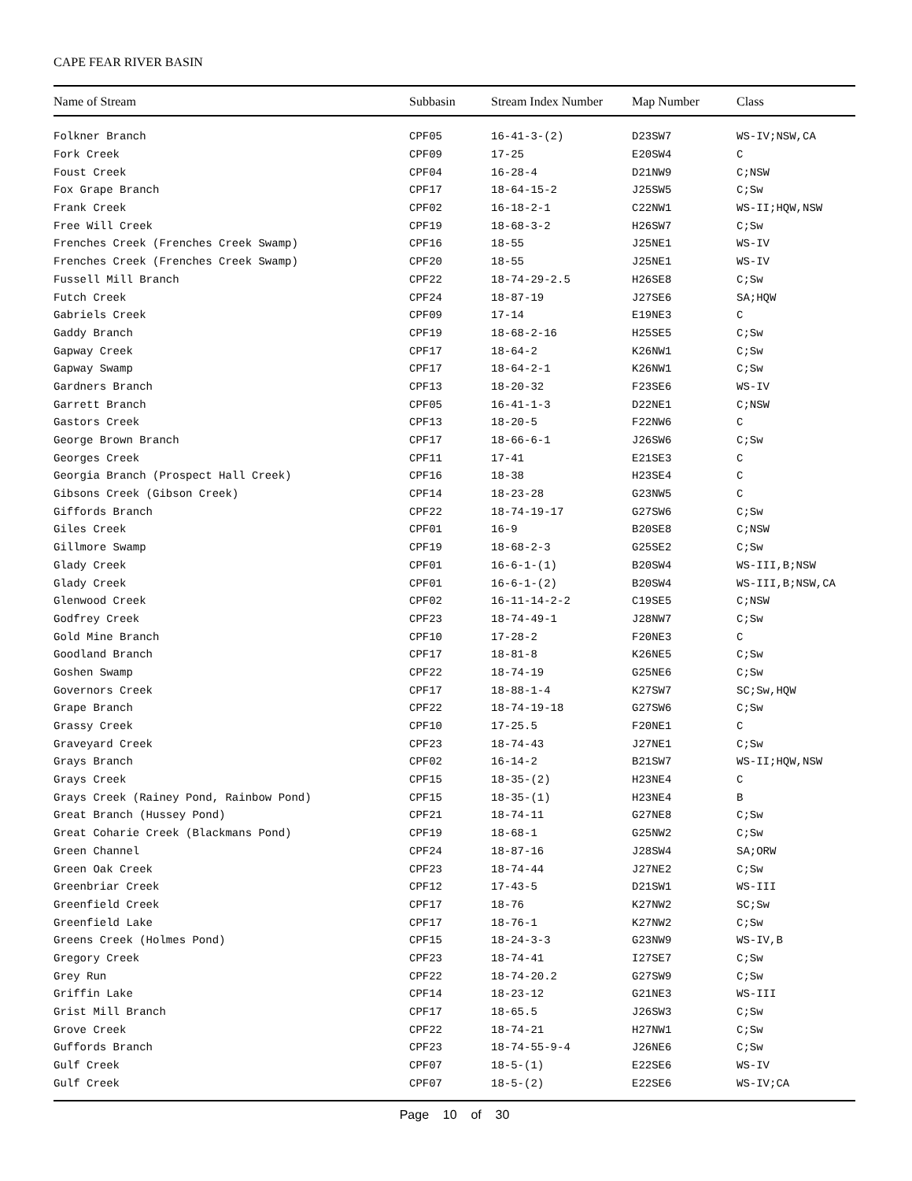CAPE FEAR RIVER BASIN
| Name of Stream | Subbasin | Stream Index Number | Map Number | Class |
| --- | --- | --- | --- | --- |
| Folkner Branch | CPF05 | 16-41-3-(2) | D23SW7 | WS-IV;NSW,CA |
| Fork Creek | CPF09 | 17-25 | E20SW4 | C |
| Foust Creek | CPF04 | 16-28-4 | D21NW9 | C;NSW |
| Fox Grape Branch | CPF17 | 18-64-15-2 | J25SW5 | C;Sw |
| Frank Creek | CPF02 | 16-18-2-1 | C22NW1 | WS-II;HQW,NSW |
| Free Will Creek | CPF19 | 18-68-3-2 | H26SW7 | C;Sw |
| Frenches Creek (Frenches Creek Swamp) | CPF16 | 18-55 | J25NE1 | WS-IV |
| Frenches Creek (Frenches Creek Swamp) | CPF20 | 18-55 | J25NE1 | WS-IV |
| Fussell Mill Branch | CPF22 | 18-74-29-2.5 | H26SE8 | C;Sw |
| Futch Creek | CPF24 | 18-87-19 | J27SE6 | SA;HQW |
| Gabriels Creek | CPF09 | 17-14 | E19NE3 | C |
| Gaddy Branch | CPF19 | 18-68-2-16 | H25SE5 | C;Sw |
| Gapway Creek | CPF17 | 18-64-2 | K26NW1 | C;Sw |
| Gapway Swamp | CPF17 | 18-64-2-1 | K26NW1 | C;Sw |
| Gardners Branch | CPF13 | 18-20-32 | F23SE6 | WS-IV |
| Garrett Branch | CPF05 | 16-41-1-3 | D22NE1 | C;NSW |
| Gastors Creek | CPF13 | 18-20-5 | F22NW6 | C |
| George Brown Branch | CPF17 | 18-66-6-1 | J26SW6 | C;Sw |
| Georges Creek | CPF11 | 17-41 | E21SE3 | C |
| Georgia Branch (Prospect Hall Creek) | CPF16 | 18-38 | H23SE4 | C |
| Gibsons Creek (Gibson Creek) | CPF14 | 18-23-28 | G23NW5 | C |
| Giffords Branch | CPF22 | 18-74-19-17 | G27SW6 | C;Sw |
| Giles Creek | CPF01 | 16-9 | B20SE8 | C;NSW |
| Gillmore Swamp | CPF19 | 18-68-2-3 | G25SE2 | C;Sw |
| Glady Creek | CPF01 | 16-6-1-(1) | B20SW4 | WS-III,B;NSW |
| Glady Creek | CPF01 | 16-6-1-(2) | B20SW4 | WS-III,B;NSW,CA |
| Glenwood Creek | CPF02 | 16-11-14-2-2 | C19SE5 | C;NSW |
| Godfrey Creek | CPF23 | 18-74-49-1 | J28NW7 | C;Sw |
| Gold Mine Branch | CPF10 | 17-28-2 | F20NE3 | C |
| Goodland Branch | CPF17 | 18-81-8 | K26NE5 | C;Sw |
| Goshen Swamp | CPF22 | 18-74-19 | G25NE6 | C;Sw |
| Governors Creek | CPF17 | 18-88-1-4 | K27SW7 | SC;Sw,HQW |
| Grape Branch | CPF22 | 18-74-19-18 | G27SW6 | C;Sw |
| Grassy Creek | CPF10 | 17-25.5 | F20NE1 | C |
| Graveyard Creek | CPF23 | 18-74-43 | J27NE1 | C;Sw |
| Grays Branch | CPF02 | 16-14-2 | B21SW7 | WS-II;HQW,NSW |
| Grays Creek | CPF15 | 18-35-(2) | H23NE4 | C |
| Grays Creek (Rainey Pond, Rainbow Pond) | CPF15 | 18-35-(1) | H23NE4 | B |
| Great Branch (Hussey Pond) | CPF21 | 18-74-11 | G27NE8 | C;Sw |
| Great Coharie Creek (Blackmans Pond) | CPF19 | 18-68-1 | G25NW2 | C;Sw |
| Green Channel | CPF24 | 18-87-16 | J28SW4 | SA;ORW |
| Green Oak Creek | CPF23 | 18-74-44 | J27NE2 | C;Sw |
| Greenbriar Creek | CPF12 | 17-43-5 | D21SW1 | WS-III |
| Greenfield Creek | CPF17 | 18-76 | K27NW2 | SC;Sw |
| Greenfield Lake | CPF17 | 18-76-1 | K27NW2 | C;Sw |
| Greens Creek (Holmes Pond) | CPF15 | 18-24-3-3 | G23NW9 | WS-IV,B |
| Gregory Creek | CPF23 | 18-74-41 | I27SE7 | C;Sw |
| Grey Run | CPF22 | 18-74-20.2 | G27SW9 | C;Sw |
| Griffin Lake | CPF14 | 18-23-12 | G21NE3 | WS-III |
| Grist Mill Branch | CPF17 | 18-65.5 | J26SW3 | C;Sw |
| Grove Creek | CPF22 | 18-74-21 | H27NW1 | C;Sw |
| Guffords Branch | CPF23 | 18-74-55-9-4 | J26NE6 | C;Sw |
| Gulf Creek | CPF07 | 18-5-(1) | E22SE6 | WS-IV |
| Gulf Creek | CPF07 | 18-5-(2) | E22SE6 | WS-IV;CA |
Page 10 of 30